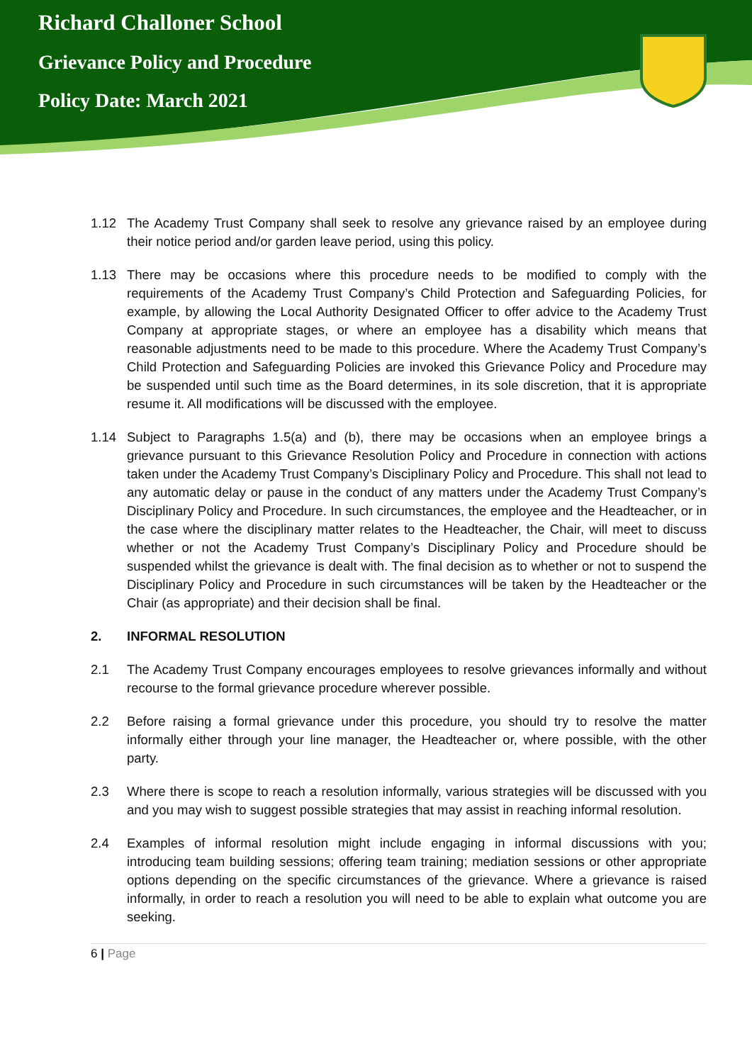Richard Challoner School
Grievance Policy and Procedure
Policy Date: March 2021
1.12 The Academy Trust Company shall seek to resolve any grievance raised by an employee during their notice period and/or garden leave period, using this policy.
1.13 There may be occasions where this procedure needs to be modified to comply with the requirements of the Academy Trust Company’s Child Protection and Safeguarding Policies, for example, by allowing the Local Authority Designated Officer to offer advice to the Academy Trust Company at appropriate stages, or where an employee has a disability which means that reasonable adjustments need to be made to this procedure. Where the Academy Trust Company’s Child Protection and Safeguarding Policies are invoked this Grievance Policy and Procedure may be suspended until such time as the Board determines, in its sole discretion, that it is appropriate resume it. All modifications will be discussed with the employee.
1.14 Subject to Paragraphs 1.5(a) and (b), there may be occasions when an employee brings a grievance pursuant to this Grievance Resolution Policy and Procedure in connection with actions taken under the Academy Trust Company’s Disciplinary Policy and Procedure. This shall not lead to any automatic delay or pause in the conduct of any matters under the Academy Trust Company’s Disciplinary Policy and Procedure. In such circumstances, the employee and the Headteacher, or in the case where the disciplinary matter relates to the Headteacher, the Chair, will meet to discuss whether or not the Academy Trust Company’s Disciplinary Policy and Procedure should be suspended whilst the grievance is dealt with. The final decision as to whether or not to suspend the Disciplinary Policy and Procedure in such circumstances will be taken by the Headteacher or the Chair (as appropriate) and their decision shall be final.
2. INFORMAL RESOLUTION
2.1 The Academy Trust Company encourages employees to resolve grievances informally and without recourse to the formal grievance procedure wherever possible.
2.2 Before raising a formal grievance under this procedure, you should try to resolve the matter informally either through your line manager, the Headteacher or, where possible, with the other party.
2.3 Where there is scope to reach a resolution informally, various strategies will be discussed with you and you may wish to suggest possible strategies that may assist in reaching informal resolution.
2.4 Examples of informal resolution might include engaging in informal discussions with you; introducing team building sessions; offering team training; mediation sessions or other appropriate options depending on the specific circumstances of the grievance. Where a grievance is raised informally, in order to reach a resolution you will need to be able to explain what outcome you are seeking.
6 | Page